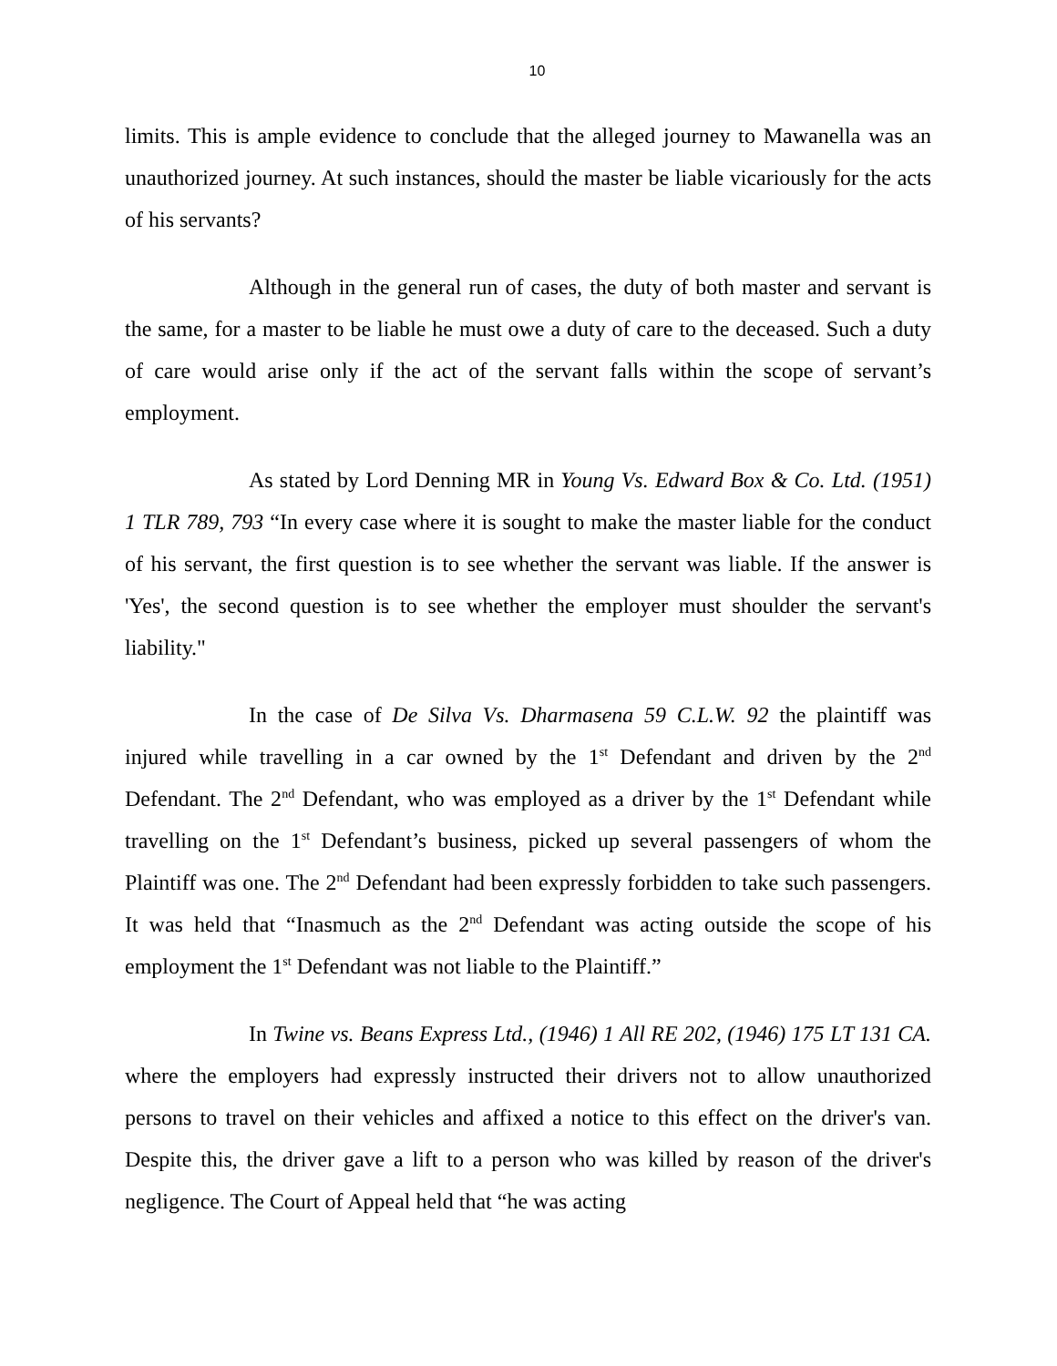10
limits. This is ample evidence to conclude that the alleged journey to Mawanella was an unauthorized journey. At such instances, should the master be liable vicariously for the acts of his servants?
Although in the general run of cases, the duty of both master and servant is the same, for a master to be liable he must owe a duty of care to the deceased. Such a duty of care would arise only if the act of the servant falls within the scope of servant’s employment.
As stated by Lord Denning MR in Young Vs. Edward Box & Co. Ltd. (1951) 1 TLR 789, 793 “In every case where it is sought to make the master liable for the conduct of his servant, the first question is to see whether the servant was liable. If the answer is 'Yes', the second question is to see whether the employer must shoulder the servant's liability."
In the case of De Silva Vs. Dharmasena 59 C.L.W. 92 the plaintiff was injured while travelling in a car owned by the 1<sup>st</sup> Defendant and driven by the 2<sup>nd</sup> Defendant. The 2<sup>nd</sup> Defendant, who was employed as a driver by the 1<sup>st</sup> Defendant while travelling on the 1<sup>st</sup> Defendant’s business, picked up several passengers of whom the Plaintiff was one. The 2<sup>nd</sup> Defendant had been expressly forbidden to take such passengers. It was held that “Inasmuch as the 2<sup>nd</sup> Defendant was acting outside the scope of his employment the 1<sup>st</sup> Defendant was not liable to the Plaintiff.”
In Twine vs. Beans Express Ltd., (1946) 1 All RE 202, (1946) 175 LT 131 CA. where the employers had expressly instructed their drivers not to allow unauthorized persons to travel on their vehicles and affixed a notice to this effect on the driver's van. Despite this, the driver gave a lift to a person who was killed by reason of the driver's negligence. The Court of Appeal held that “he was acting